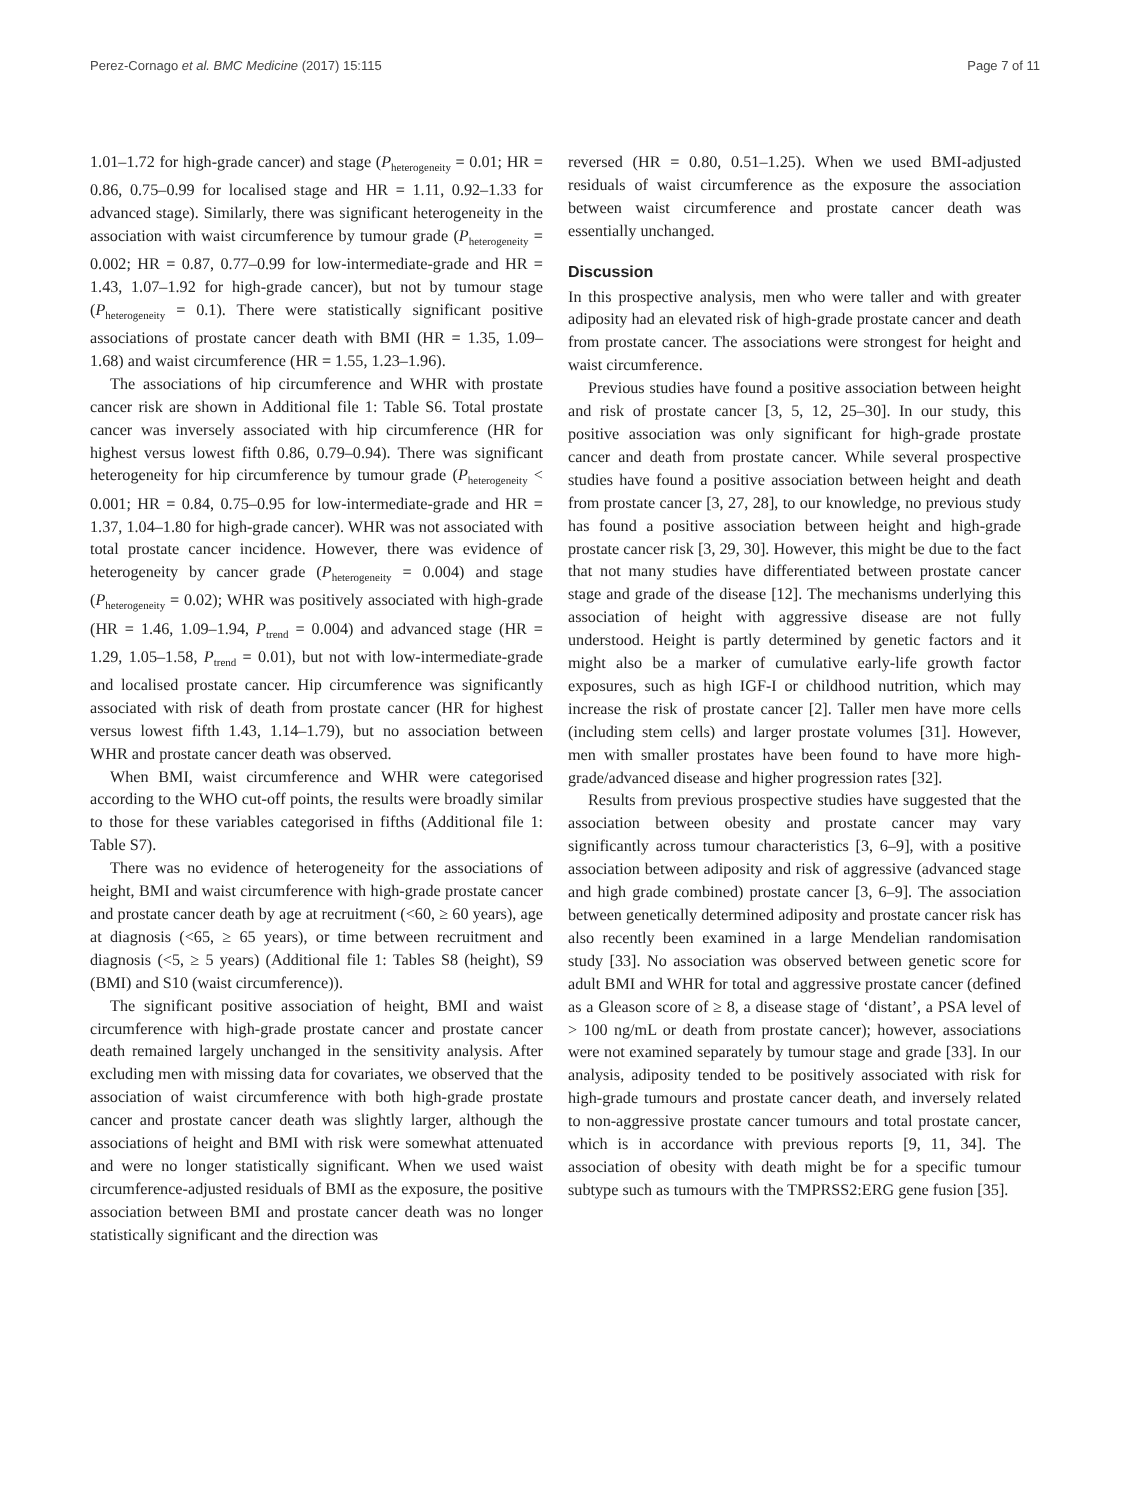Perez-Cornago et al. BMC Medicine (2017) 15:115 Page 7 of 11
1.01–1.72 for high-grade cancer) and stage (P<sub>heterogeneity</sub> = 0.01; HR = 0.86, 0.75–0.99 for localised stage and HR = 1.11, 0.92–1.33 for advanced stage). Similarly, there was significant heterogeneity in the association with waist circumference by tumour grade (P<sub>heterogeneity</sub> = 0.002; HR = 0.87, 0.77–0.99 for low-intermediate-grade and HR = 1.43, 1.07–1.92 for high-grade cancer), but not by tumour stage (P<sub>heterogeneity</sub> = 0.1). There were statistically significant positive associations of prostate cancer death with BMI (HR = 1.35, 1.09–1.68) and waist circumference (HR = 1.55, 1.23–1.96).
The associations of hip circumference and WHR with prostate cancer risk are shown in Additional file 1: Table S6. Total prostate cancer was inversely associated with hip circumference (HR for highest versus lowest fifth 0.86, 0.79–0.94). There was significant heterogeneity for hip circumference by tumour grade (P<sub>heterogeneity</sub> < 0.001; HR = 0.84, 0.75–0.95 for low-intermediate-grade and HR = 1.37, 1.04–1.80 for high-grade cancer). WHR was not associated with total prostate cancer incidence. However, there was evidence of heterogeneity by cancer grade (P<sub>heterogeneity</sub> = 0.004) and stage (P<sub>heterogeneity</sub> = 0.02); WHR was positively associated with high-grade (HR = 1.46, 1.09–1.94, P<sub>trend</sub> = 0.004) and advanced stage (HR = 1.29, 1.05–1.58, P<sub>trend</sub> = 0.01), but not with low-intermediate-grade and localised prostate cancer. Hip circumference was significantly associated with risk of death from prostate cancer (HR for highest versus lowest fifth 1.43, 1.14–1.79), but no association between WHR and prostate cancer death was observed.
When BMI, waist circumference and WHR were categorised according to the WHO cut-off points, the results were broadly similar to those for these variables categorised in fifths (Additional file 1: Table S7).
There was no evidence of heterogeneity for the associations of height, BMI and waist circumference with high-grade prostate cancer and prostate cancer death by age at recruitment (<60, ≥ 60 years), age at diagnosis (<65, ≥ 65 years), or time between recruitment and diagnosis (<5, ≥ 5 years) (Additional file 1: Tables S8 (height), S9 (BMI) and S10 (waist circumference)).
The significant positive association of height, BMI and waist circumference with high-grade prostate cancer and prostate cancer death remained largely unchanged in the sensitivity analysis. After excluding men with missing data for covariates, we observed that the association of waist circumference with both high-grade prostate cancer and prostate cancer death was slightly larger, although the associations of height and BMI with risk were somewhat attenuated and were no longer statistically significant. When we used waist circumference-adjusted residuals of BMI as the exposure, the positive association between BMI and prostate cancer death was no longer statistically significant and the direction was
reversed (HR = 0.80, 0.51–1.25). When we used BMI-adjusted residuals of waist circumference as the exposure the association between waist circumference and prostate cancer death was essentially unchanged.
Discussion
In this prospective analysis, men who were taller and with greater adiposity had an elevated risk of high-grade prostate cancer and death from prostate cancer. The associations were strongest for height and waist circumference.
Previous studies have found a positive association between height and risk of prostate cancer [3, 5, 12, 25–30]. In our study, this positive association was only significant for high-grade prostate cancer and death from prostate cancer. While several prospective studies have found a positive association between height and death from prostate cancer [3, 27, 28], to our knowledge, no previous study has found a positive association between height and high-grade prostate cancer risk [3, 29, 30]. However, this might be due to the fact that not many studies have differentiated between prostate cancer stage and grade of the disease [12]. The mechanisms underlying this association of height with aggressive disease are not fully understood. Height is partly determined by genetic factors and it might also be a marker of cumulative early-life growth factor exposures, such as high IGF-I or childhood nutrition, which may increase the risk of prostate cancer [2]. Taller men have more cells (including stem cells) and larger prostate volumes [31]. However, men with smaller prostates have been found to have more high-grade/advanced disease and higher progression rates [32].
Results from previous prospective studies have suggested that the association between obesity and prostate cancer may vary significantly across tumour characteristics [3, 6–9], with a positive association between adiposity and risk of aggressive (advanced stage and high grade combined) prostate cancer [3, 6–9]. The association between genetically determined adiposity and prostate cancer risk has also recently been examined in a large Mendelian randomisation study [33]. No association was observed between genetic score for adult BMI and WHR for total and aggressive prostate cancer (defined as a Gleason score of ≥ 8, a disease stage of ‘distant’, a PSA level of > 100 ng/mL or death from prostate cancer); however, associations were not examined separately by tumour stage and grade [33]. In our analysis, adiposity tended to be positively associated with risk for high-grade tumours and prostate cancer death, and inversely related to non-aggressive prostate cancer tumours and total prostate cancer, which is in accordance with previous reports [9, 11, 34]. The association of obesity with death might be for a specific tumour subtype such as tumours with the TMPRSS2:ERG gene fusion [35].